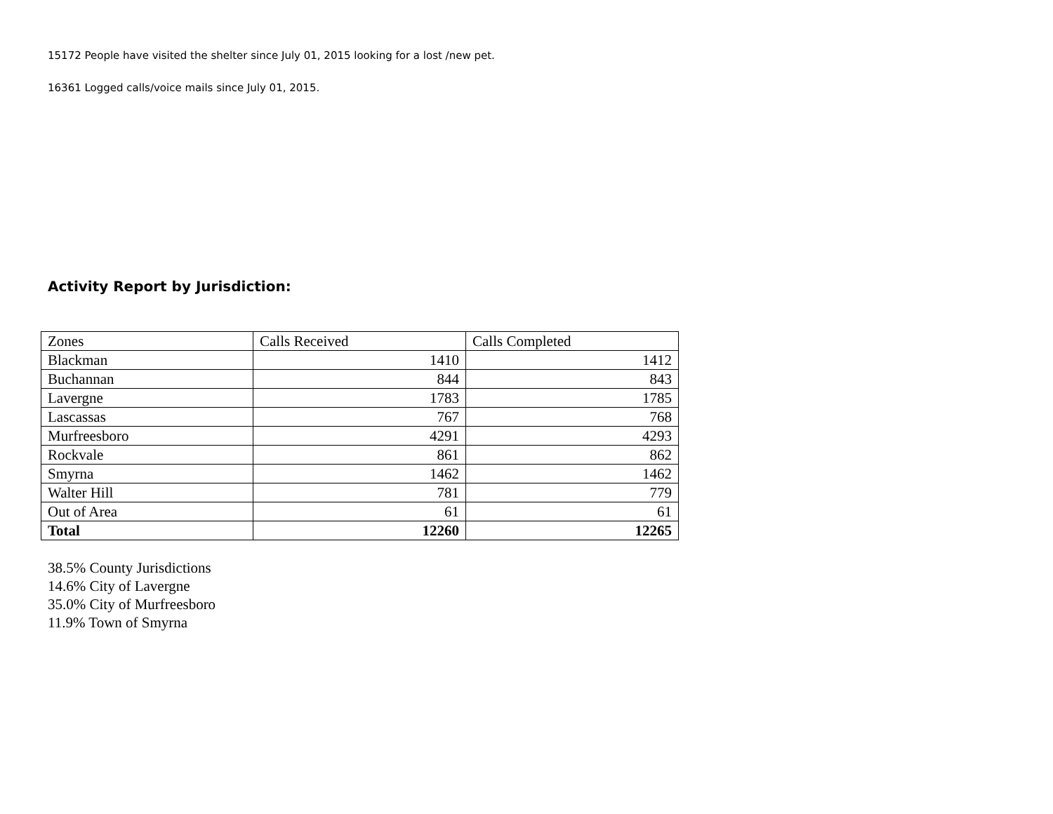15172 People have visited the shelter since July 01, 2015 looking for a lost /new pet.
16361 Logged calls/voice mails since July 01, 2015.
Activity Report by Jurisdiction:
| Zones | Calls Received | Calls Completed |
| Blackman | 1410 | 1412 |
| Buchannan | 844 | 843 |
| Lavergne | 1783 | 1785 |
| Lascassas | 767 | 768 |
| Murfreesboro | 4291 | 4293 |
| Rockvale | 861 | 862 |
| Smyrna | 1462 | 1462 |
| Walter Hill | 781 | 779 |
| Out of Area | 61 | 61 |
| Total | 12260 | 12265 |
38.5% County Jurisdictions
14.6% City of Lavergne
35.0% City of Murfreesboro
11.9% Town of Smyrna